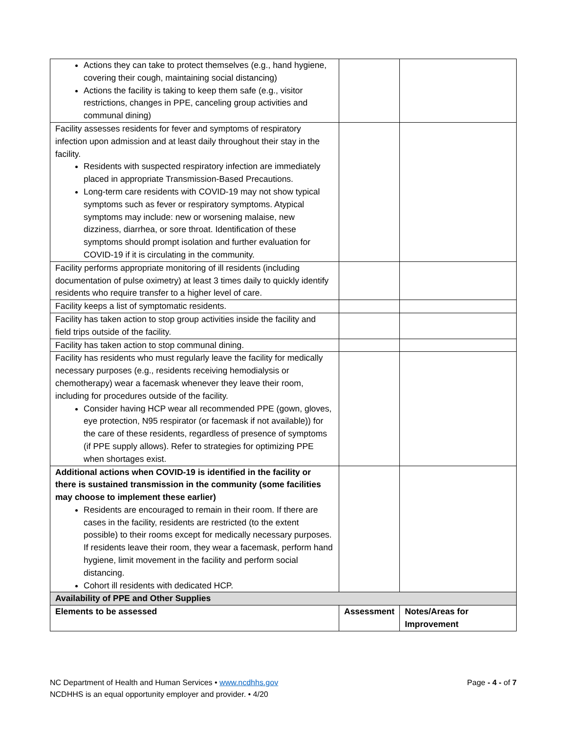| Actions they can take to protect themselves (e.g., hand hygiene, covering their cough, maintaining social distancing) Actions the facility is taking to keep them safe (e.g., visitor restrictions, changes in PPE, canceling group activities and communal dining) | | |
| Facility assesses residents for fever and symptoms of respiratory infection upon admission and at least daily throughout their stay in the facility. Residents with suspected respiratory infection are immediately placed in appropriate Transmission-Based Precautions. Long-term care residents with COVID-19 may not show typical symptoms such as fever or respiratory symptoms. Atypical symptoms may include: new or worsening malaise, new dizziness, diarrhea, or sore throat. Identification of these symptoms should prompt isolation and further evaluation for COVID-19 if it is circulating in the community. | | |
| Facility performs appropriate monitoring of ill residents (including documentation of pulse oximetry) at least 3 times daily to quickly identify residents who require transfer to a higher level of care. | | |
| Facility keeps a list of symptomatic residents. | | |
| Facility has taken action to stop group activities inside the facility and field trips outside of the facility. | | |
| Facility has taken action to stop communal dining. | | |
| Facility has residents who must regularly leave the facility for medically necessary purposes (e.g., residents receiving hemodialysis or chemotherapy) wear a facemask whenever they leave their room, including for procedures outside of the facility. Consider having HCP wear all recommended PPE (gown, gloves, eye protection, N95 respirator (or facemask if not available)) for the care of these residents, regardless of presence of symptoms (if PPE supply allows). Refer to strategies for optimizing PPE when shortages exist. | | |
| Additional actions when COVID-19 is identified in the facility or there is sustained transmission in the community (some facilities may choose to implement these earlier) Residents are encouraged to remain in their room. If there are cases in the facility, residents are restricted (to the extent possible) to their rooms except for medically necessary purposes. If residents leave their room, they wear a facemask, perform hand hygiene, limit movement in the facility and perform social distancing. Cohort ill residents with dedicated HCP. | | |
| Availability of PPE and Other Supplies | | |
| Elements to be assessed | Assessment | Notes/Areas for Improvement |
Page - 4 - of 7 NC Department of Health and Human Services • www.ncdhhs.gov
NCDHHS is an equal opportunity employer and provider. • 4/20